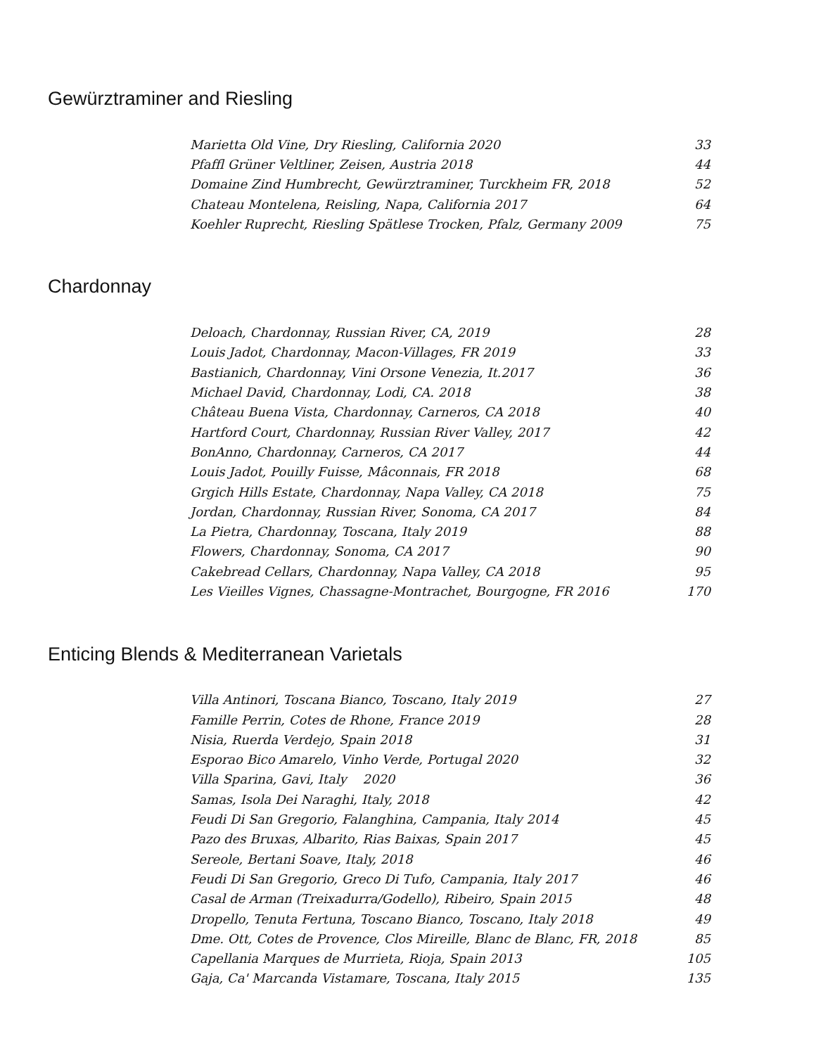Gewürztraminer and Riesling
| Marietta Old Vine, Dry Riesling, California 2020 | 33 |
| Pfaffl Grüner Veltliner, Zeisen, Austria 2018 | 44 |
| Domaine Zind Humbrecht, Gewürztraminer, Turckheim FR, 2018 | 52 |
| Chateau Montelena, Reisling, Napa, California 2017 | 64 |
| Koehler Ruprecht, Riesling Spätlese Trocken, Pfalz, Germany 2009 | 75 |
Chardonnay
| Deloach, Chardonnay, Russian River, CA, 2019 | 28 |
| Louis Jadot, Chardonnay, Macon-Villages, FR 2019 | 33 |
| Bastianich, Chardonnay, Vini Orsone Venezia, It.2017 | 36 |
| Michael David, Chardonnay, Lodi, CA. 2018 | 38 |
| Château Buena Vista, Chardonnay, Carneros, CA 2018 | 40 |
| Hartford Court, Chardonnay, Russian River Valley, 2017 | 42 |
| BonAnno, Chardonnay, Carneros, CA 2017 | 44 |
| Louis Jadot, Pouilly Fuisse, Mâconnais, FR 2018 | 68 |
| Grgich Hills Estate, Chardonnay, Napa Valley, CA 2018 | 75 |
| Jordan, Chardonnay, Russian River, Sonoma, CA 2017 | 84 |
| La Pietra, Chardonnay, Toscana, Italy 2019 | 88 |
| Flowers, Chardonnay, Sonoma, CA 2017 | 90 |
| Cakebread Cellars, Chardonnay, Napa Valley, CA 2018 | 95 |
| Les Vieilles Vignes, Chassagne-Montrachet, Bourgogne, FR 2016 | 170 |
Enticing Blends & Mediterranean Varietals
| Villa Antinori, Toscana Bianco, Toscano, Italy 2019 | 27 |
| Famille Perrin, Cotes de Rhone, France 2019 | 28 |
| Nisia, Ruerda Verdejo, Spain 2018 | 31 |
| Esporao Bico Amarelo, Vinho Verde, Portugal 2020 | 32 |
| Villa Sparina, Gavi, Italy 2020 | 36 |
| Samas, Isola Dei Naraghi, Italy, 2018 | 42 |
| Feudi Di San Gregorio, Falanghina, Campania, Italy 2014 | 45 |
| Pazo des Bruxas, Albarito, Rias Baixas, Spain 2017 | 45 |
| Sereole, Bertani Soave, Italy, 2018 | 46 |
| Feudi Di San Gregorio, Greco Di Tufo, Campania, Italy 2017 | 46 |
| Casal de Arman (Treixadurra/Godello), Ribeiro, Spain 2015 | 48 |
| Dropello, Tenuta Fertuna, Toscano Bianco, Toscano, Italy 2018 | 49 |
| Dme. Ott, Cotes de Provence, Clos Mireille, Blanc de Blanc, FR, 2018 | 85 |
| Capellania Marques de Murrieta, Rioja, Spain 2013 | 105 |
| Gaja, Ca' Marcanda Vistamare, Toscana, Italy 2015 | 135 |